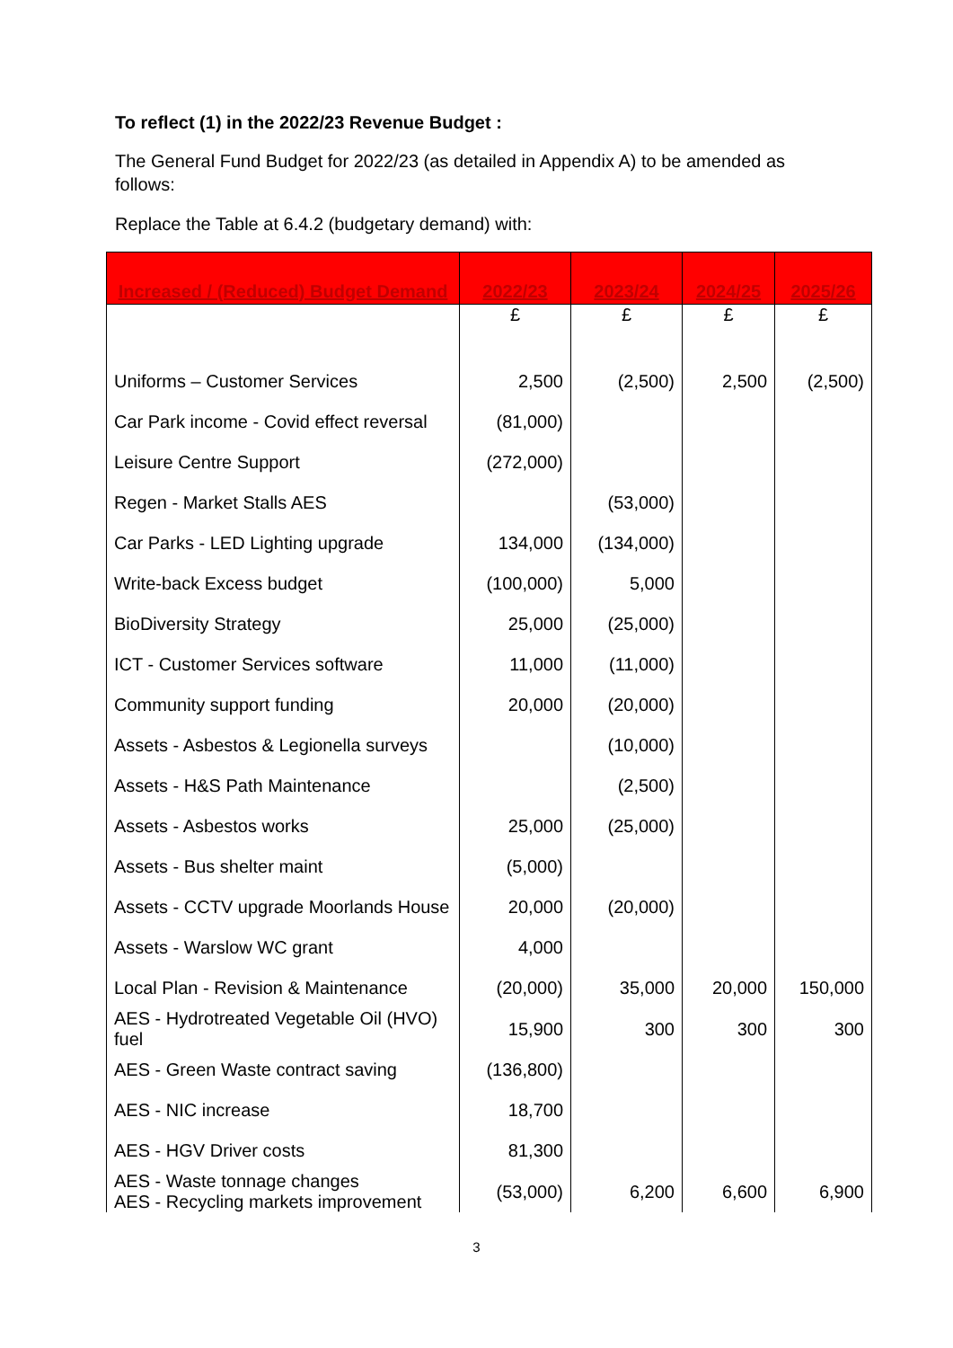To reflect (1) in the 2022/23 Revenue Budget :
The General Fund Budget for 2022/23 (as detailed in Appendix A) to be amended as follows:
Replace the Table at 6.4.2 (budgetary demand) with:
| Increased / (Reduced) Budget Demand | 2022/23 | 2023/24 | 2024/25 | 2025/26 |
| --- | --- | --- | --- | --- |
| | £ | £ | £ | £ |
| Uniforms – Customer Services | 2,500 | (2,500) | 2,500 | (2,500) |
| Car Park income - Covid effect reversal | (81,000) | | | |
| Leisure Centre Support | (272,000) | | | |
| Regen - Market Stalls AES | | (53,000) | | |
| Car Parks - LED Lighting upgrade | 134,000 | (134,000) | | |
| Write-back Excess budget | (100,000) | 5,000 | | |
| BioDiversity Strategy | 25,000 | (25,000) | | |
| ICT - Customer Services software | 11,000 | (11,000) | | |
| Community support funding | 20,000 | (20,000) | | |
| Assets - Asbestos & Legionella surveys | | (10,000) | | |
| Assets - H&S Path Maintenance | | (2,500) | | |
| Assets - Asbestos works | 25,000 | (25,000) | | |
| Assets - Bus shelter maint | (5,000) | | | |
| Assets - CCTV upgrade Moorlands House | 20,000 | (20,000) | | |
| Assets - Warslow WC grant | 4,000 | | | |
| Local Plan - Revision & Maintenance | (20,000) | 35,000 | 20,000 | 150,000 |
| AES - Hydrotreated Vegetable Oil (HVO) fuel | 15,900 | 300 | 300 | 300 |
| AES - Green Waste contract saving | (136,800) | | | |
| AES - NIC increase | 18,700 | | | |
| AES - HGV Driver costs | 81,300 | | | |
| AES - Waste tonnage changes AES - Recycling markets improvement | (53,000) | 6,200 | 6,600 | 6,900 |
3